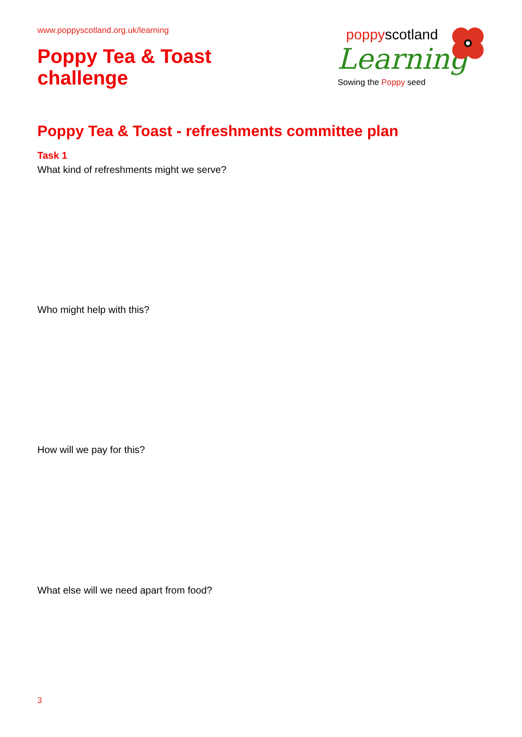www.poppyscotland.org.uk/learning
Poppy Tea & Toast
challenge
poppyscotland
Learning
Sowing the Poppy seed
Poppy Tea & Toast - refreshments committee plan
Task 1
What kind of refreshments might we serve?
Who might help with this?
How will we pay for this?
What else will we need apart from food?
3